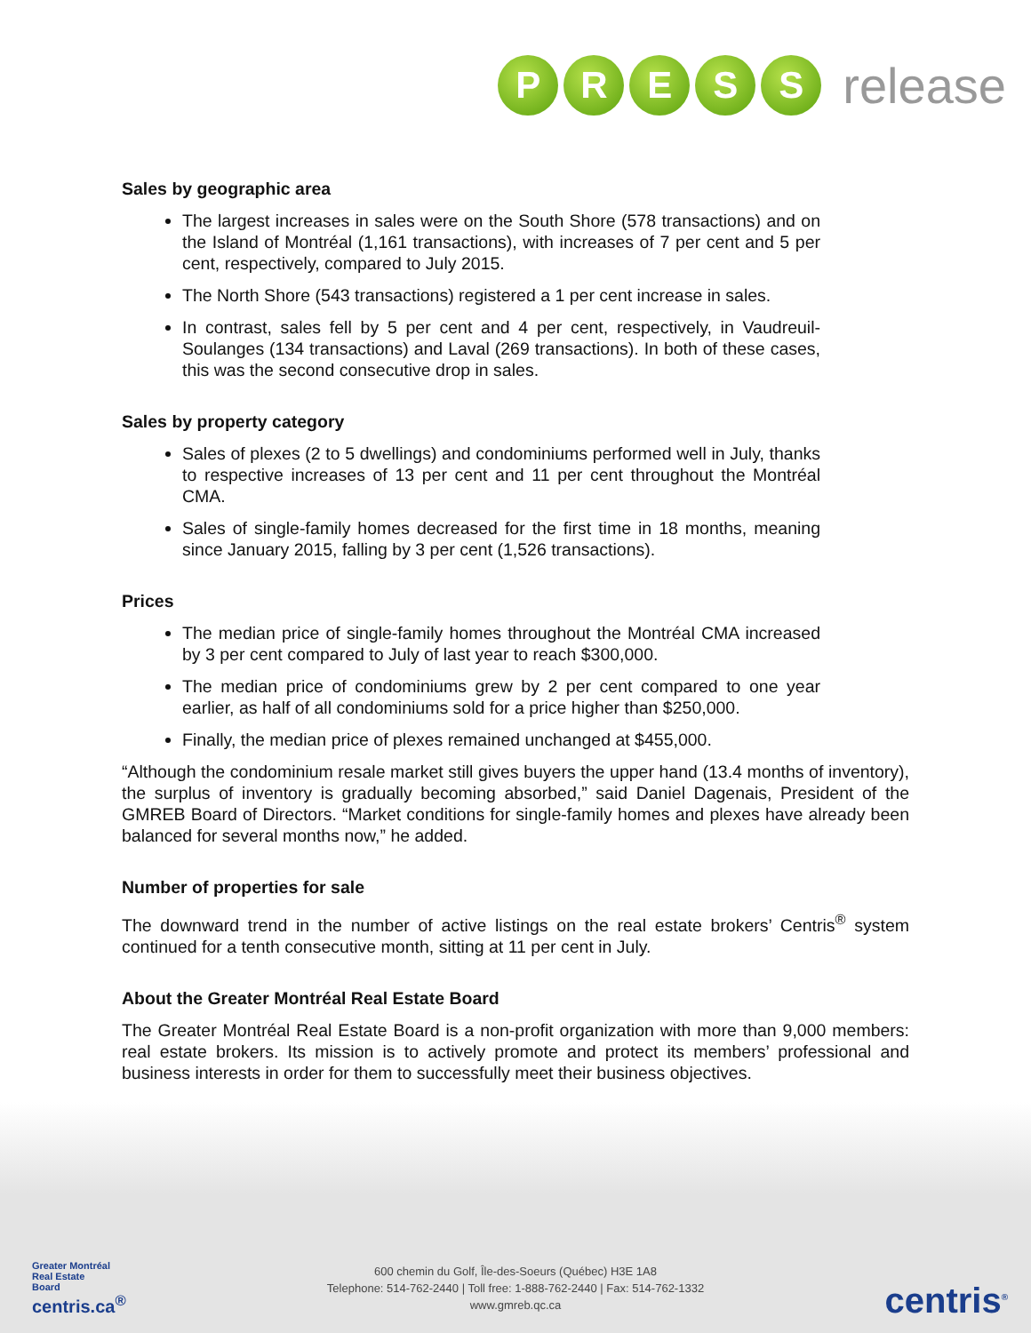P R E S S
release
Sales by geographic area
The largest increases in sales were on the South Shore (578 transactions) and on the Island of Montréal (1,161 transactions), with increases of 7 per cent and 5 per cent, respectively, compared to July 2015.
The North Shore (543 transactions) registered a 1 per cent increase in sales.
In contrast, sales fell by 5 per cent and 4 per cent, respectively, in Vaudreuil-Soulanges (134 transactions) and Laval (269 transactions). In both of these cases, this was the second consecutive drop in sales.
Sales by property category
Sales of plexes (2 to 5 dwellings) and condominiums performed well in July, thanks to respective increases of 13 per cent and 11 per cent throughout the Montréal CMA.
Sales of single-family homes decreased for the first time in 18 months, meaning since January 2015, falling by 3 per cent (1,526 transactions).
Prices
The median price of single-family homes throughout the Montréal CMA increased by 3 per cent compared to July of last year to reach $300,000.
The median price of condominiums grew by 2 per cent compared to one year earlier, as half of all condominiums sold for a price higher than $250,000.
Finally, the median price of plexes remained unchanged at $455,000.
“Although the condominium resale market still gives buyers the upper hand (13.4 months of inventory), the surplus of inventory is gradually becoming absorbed,” said Daniel Dagenais, President of the GMREB Board of Directors. “Market conditions for single-family homes and plexes have already been balanced for several months now,” he added.
Number of properties for sale
The downward trend in the number of active listings on the real estate brokers’ Centris<sup>®</sup> system continued for a tenth consecutive month, sitting at 11 per cent in July.
About the Greater Montréal Real Estate Board
The Greater Montréal Real Estate Board is a non-profit organization with more than 9,000 members: real estate brokers. Its mission is to actively promote and protect its members’ professional and business interests in order for them to successfully meet their business objectives.
Greater Montréal
Real Estate
Board
centris.ca<sup>®</sup>
600 chemin du Golf, Île-des-Soeurs (Québec) H3E 1A8
Telephone: 514-762-2440 | Toll free: 1-888-762-2440 | Fax: 514-762-1332
www.gmreb.qc.ca
centris<sup>®</sup>